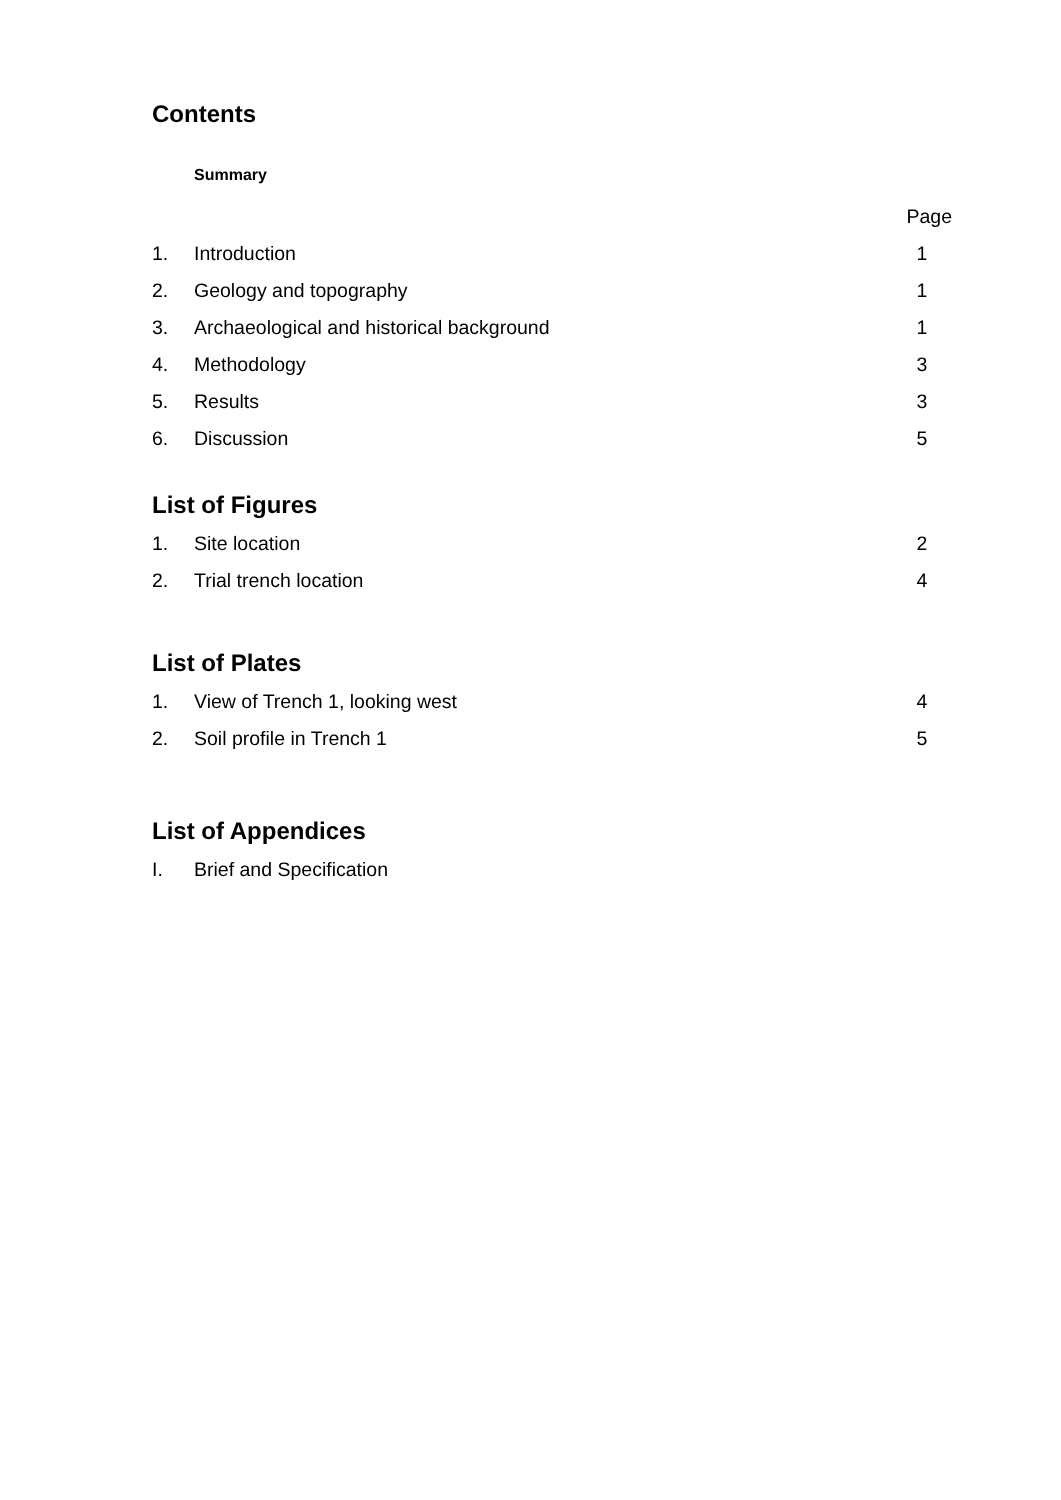Contents
Summary
Page
1. Introduction 1
2. Geology and topography 1
3. Archaeological and historical background 1
4. Methodology 3
5. Results 3
6. Discussion 5
List of Figures
1. Site location 2
2. Trial trench location 4
List of Plates
1. View of Trench 1, looking west 4
2. Soil profile in Trench 1 5
List of Appendices
I. Brief and Specification